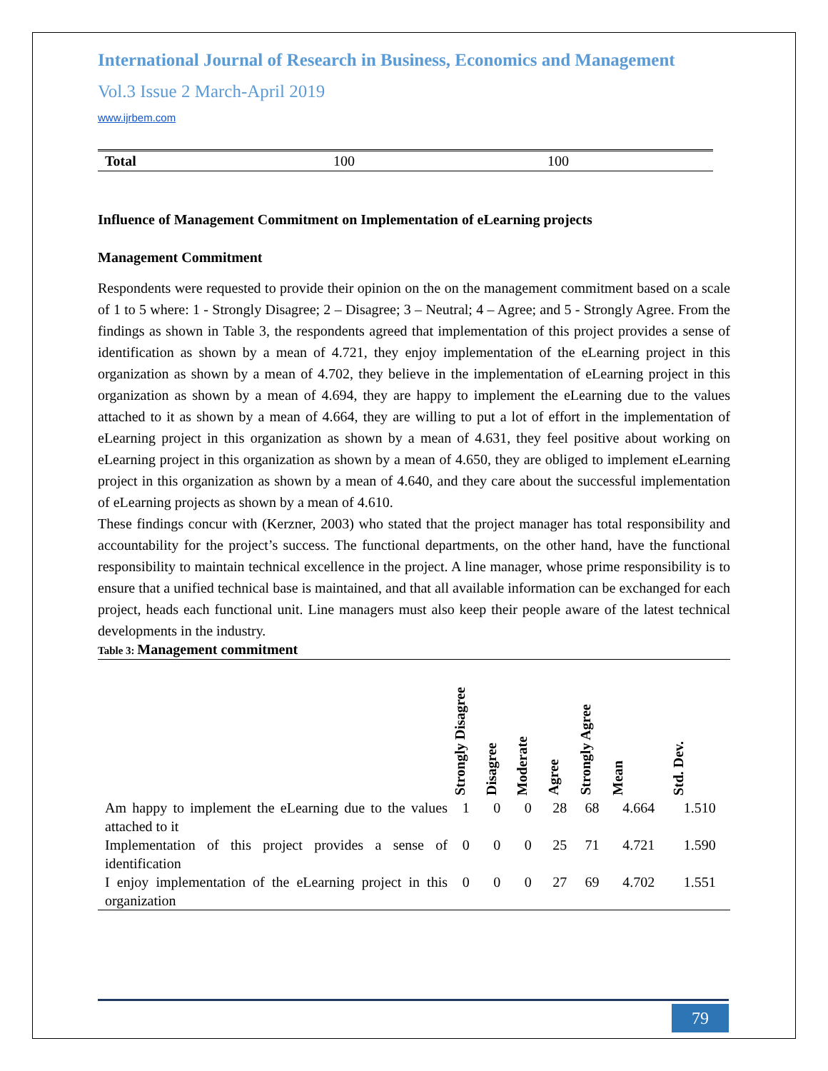International Journal of Research in Business, Economics and Management
Vol.3 Issue 2 March-April 2019
www.ijrbem.com
| Total | 100 | 100 |
Influence of Management Commitment on Implementation of eLearning projects
Management Commitment
Respondents were requested to provide their opinion on the on the management commitment based on a scale of 1 to 5 where: 1 - Strongly Disagree; 2 – Disagree; 3 – Neutral; 4 – Agree; and 5 - Strongly Agree. From the findings as shown in Table 3, the respondents agreed that implementation of this project provides a sense of identification as shown by a mean of 4.721, they enjoy implementation of the eLearning project in this organization as shown by a mean of 4.702, they believe in the implementation of eLearning project in this organization as shown by a mean of 4.694, they are happy to implement the eLearning due to the values attached to it as shown by a mean of 4.664, they are willing to put a lot of effort in the implementation of eLearning project in this organization as shown by a mean of 4.631, they feel positive about working on eLearning project in this organization as shown by a mean of 4.650, they are obliged to implement eLearning project in this organization as shown by a mean of 4.640, and they care about the successful implementation of eLearning projects as shown by a mean of 4.610.
These findings concur with (Kerzner, 2003) who stated that the project manager has total responsibility and accountability for the project’s success. The functional departments, on the other hand, have the functional responsibility to maintain technical excellence in the project. A line manager, whose prime responsibility is to ensure that a unified technical base is maintained, and that all available information can be exchanged for each project, heads each functional unit. Line managers must also keep their people aware of the latest technical developments in the industry.
Table 3: Management commitment
| | Strongly Disagree | Disagree | Moderate | Agree | Strongly Agree | Mean | Std. Dev. |
| --- | --- | --- | --- | --- | --- | --- | --- |
| Am happy to implement the eLearning due to the values attached to it | 1 | 0 | 0 | 28 | 68 | 4.664 | 1.510 |
| Implementation of this project provides a sense of identification | 0 | 0 | 0 | 25 | 71 | 4.721 | 1.590 |
| I enjoy implementation of the eLearning project in this organization | 0 | 0 | 0 | 27 | 69 | 4.702 | 1.551 |
79